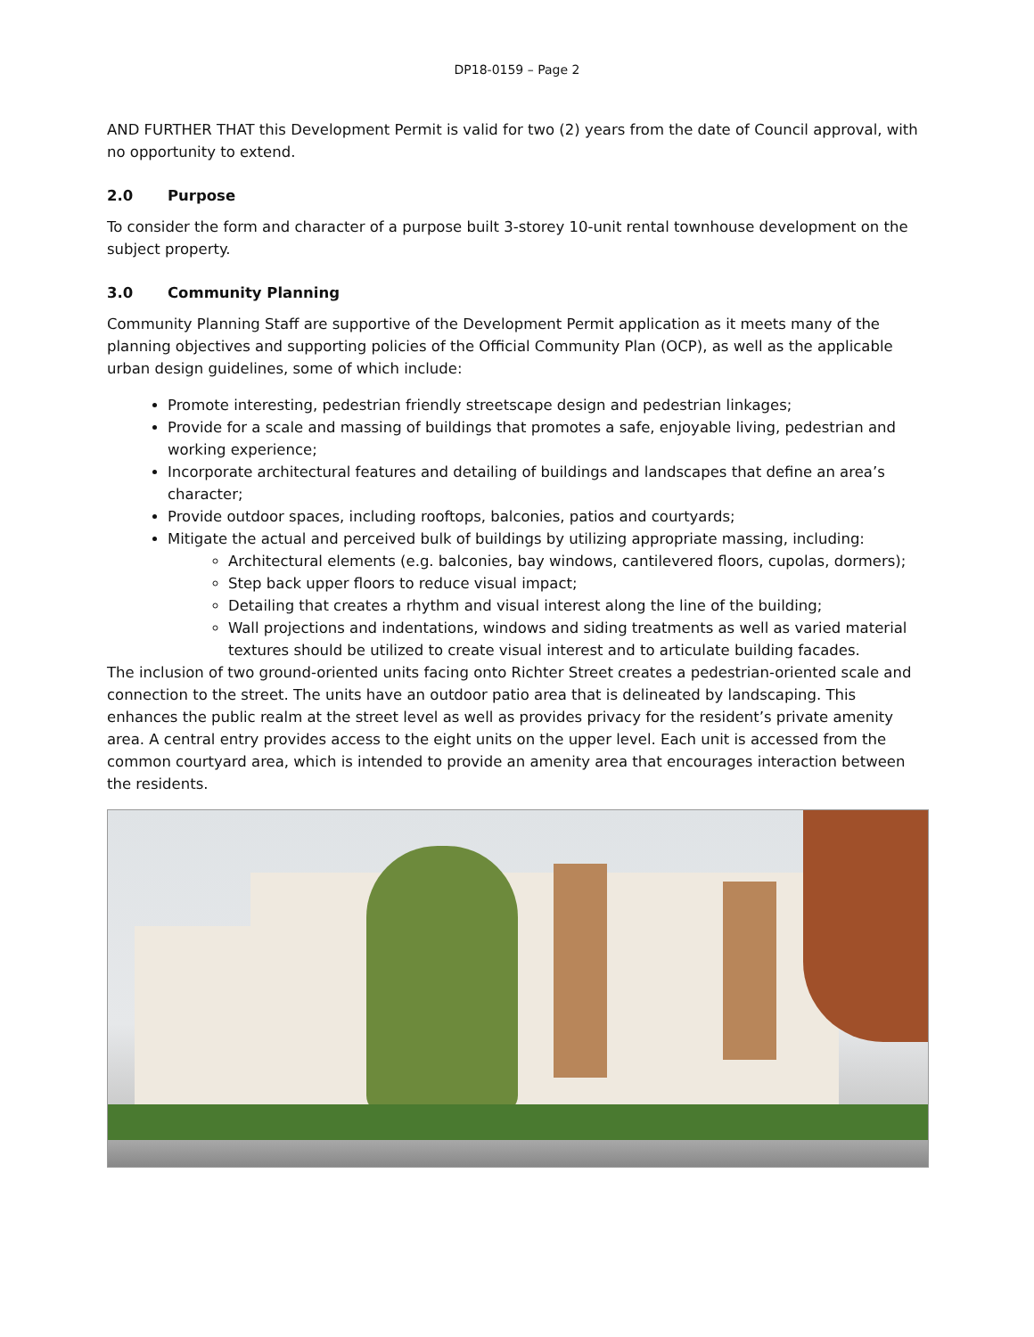DP18-0159 – Page 2
AND FURTHER THAT this Development Permit is valid for two (2) years from the date of Council approval, with no opportunity to extend.
2.0 Purpose
To consider the form and character of a purpose built 3-storey 10-unit rental townhouse development on the subject property.
3.0 Community Planning
Community Planning Staff are supportive of the Development Permit application as it meets many of the planning objectives and supporting policies of the Official Community Plan (OCP), as well as the applicable urban design guidelines, some of which include:
Promote interesting, pedestrian friendly streetscape design and pedestrian linkages;
Provide for a scale and massing of buildings that promotes a safe, enjoyable living, pedestrian and working experience;
Incorporate architectural features and detailing of buildings and landscapes that define an area’s character;
Provide outdoor spaces, including rooftops, balconies, patios and courtyards;
Mitigate the actual and perceived bulk of buildings by utilizing appropriate massing, including:
Architectural elements (e.g. balconies, bay windows, cantilevered floors, cupolas, dormers);
Step back upper floors to reduce visual impact;
Detailing that creates a rhythm and visual interest along the line of the building;
Wall projections and indentations, windows and siding treatments as well as varied material textures should be utilized to create visual interest and to articulate building facades.
The inclusion of two ground-oriented units facing onto Richter Street creates a pedestrian-oriented scale and connection to the street. The units have an outdoor patio area that is delineated by landscaping. This enhances the public realm at the street level as well as provides privacy for the resident’s private amenity area. A central entry provides access to the eight units on the upper level. Each unit is accessed from the common courtyard area, which is intended to provide an amenity area that encourages interaction between the residents.